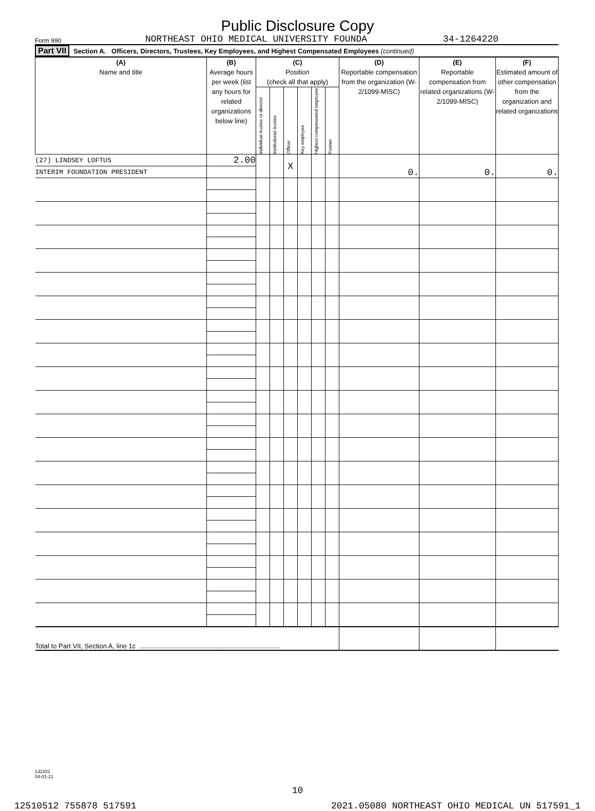Public Disclosure Copy
Form 990 NORTHEAST OHIO MEDICAL UNIVERSITY FOUNDA 34-1264220
Part VII Section A. Officers, Directors, Trustees, Key Employees, and Highest Compensated Employees (continued)
| (A) Name and title | (B) Average hours per week (list any hours for related organizations below line) | (C) Position (check all that apply) | | | | | | (D) Reportable compensation from the organization (W-2/1099-MISC) | (E) Reportable compensation from related organizations (W-2/1099-MISC) | (F) Estimated amount of other compensation from the organization and related organizations |
| --- | --- | --- | --- | --- | --- | --- | --- | --- | --- | --- |
| | | Individual trustee or director | Institutional trustee | Officer | Key employee | Highest compensated employee | Former | | | |
| (27) LINDSEY LOFTUS | 2.00 | | | X | | | | 0. | 0. | 0. |
| INTERIM FOUNDATION PRESIDENT | | | | | | | | | | |
| Total to Part VII, Section A, line 1c ............................................................................ | | | | | | | | | | |
132201
04-01-21
10
12510512 755878 517591 2021.05080 NORTHEAST OHIO MEDICAL UN 517591_1